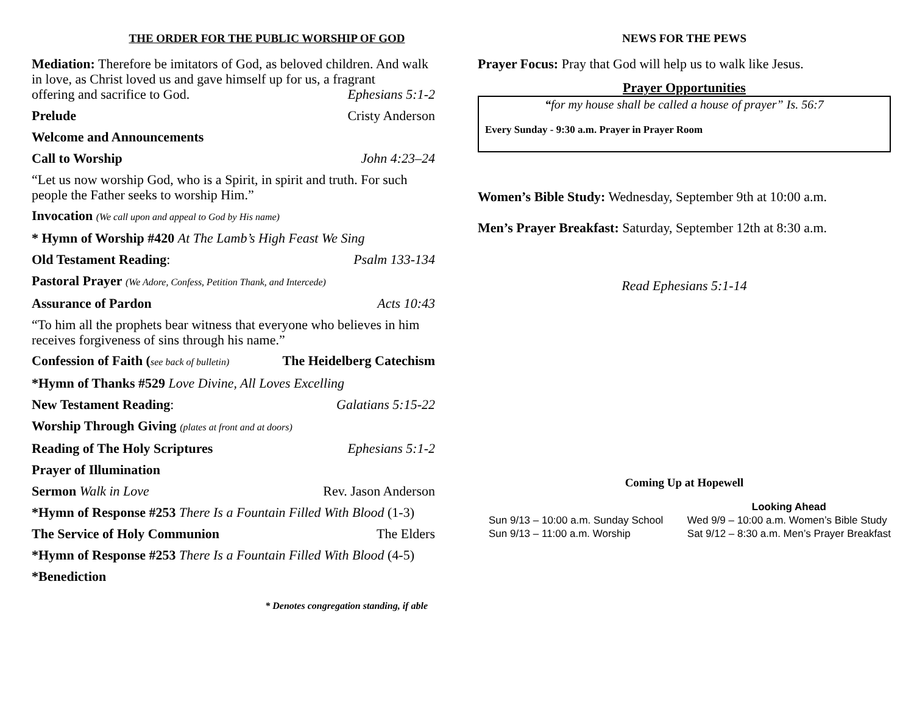THE ORDER FOR THE PUBLIC WORSHIP OF GOD
Mediation: Therefore be imitators of God, as beloved children. And walk in love, as Christ loved us and gave himself up for us, a fragrant
offering and sacrifice to God. Ephesians 5:1-2
Prelude Cristy Anderson
Welcome and Announcements
Call to Worship John 4:23–24
“Let us now worship God, who is a Spirit, in spirit and truth. For such people the Father seeks to worship Him.”
Invocation (We call upon and appeal to God by His name)
* Hymn of Worship #420 At The Lamb’s High Feast We Sing
Old Testament Reading: Psalm 133-134
Pastoral Prayer (We Adore, Confess, Petition Thank, and Intercede)
Assurance of Pardon Acts 10:43
“To him all the prophets bear witness that everyone who believes in him receives forgiveness of sins through his name.”
Confession of Faith (see back of bulletin) The Heidelberg Catechism
*Hymn of Thanks #529 Love Divine, All Loves Excelling
New Testament Reading: Galatians 5:15-22
Worship Through Giving (plates at front and at doors)
Reading of The Holy Scriptures Ephesians 5:1-2
Prayer of Illumination
Sermon Walk in Love Rev. Jason Anderson
*Hymn of Response #253 There Is a Fountain Filled With Blood (1-3)
The Service of Holy Communion The Elders
*Hymn of Response #253 There Is a Fountain Filled With Blood (4-5)
*Benediction
* Denotes congregation standing, if able
NEWS FOR THE PEWS
Prayer Focus: Pray that God will help us to walk like Jesus.
Prayer Opportunities
“for my house shall be called a house of prayer” Is. 56:7
Every Sunday - 9:30 a.m. Prayer in Prayer Room
Women’s Bible Study: Wednesday, September 9th at 10:00 a.m.
Men’s Prayer Breakfast: Saturday, September 12th at 8:30 a.m.
Read Ephesians 5:1-14
Coming Up at Hopewell
Sun 9/13 – 10:00 a.m. Sunday School
Sun 9/13 – 11:00 a.m. Worship
Looking Ahead
Wed 9/9 – 10:00 a.m. Women’s Bible Study
Sat 9/12 – 8:30 a.m. Men’s Prayer Breakfast